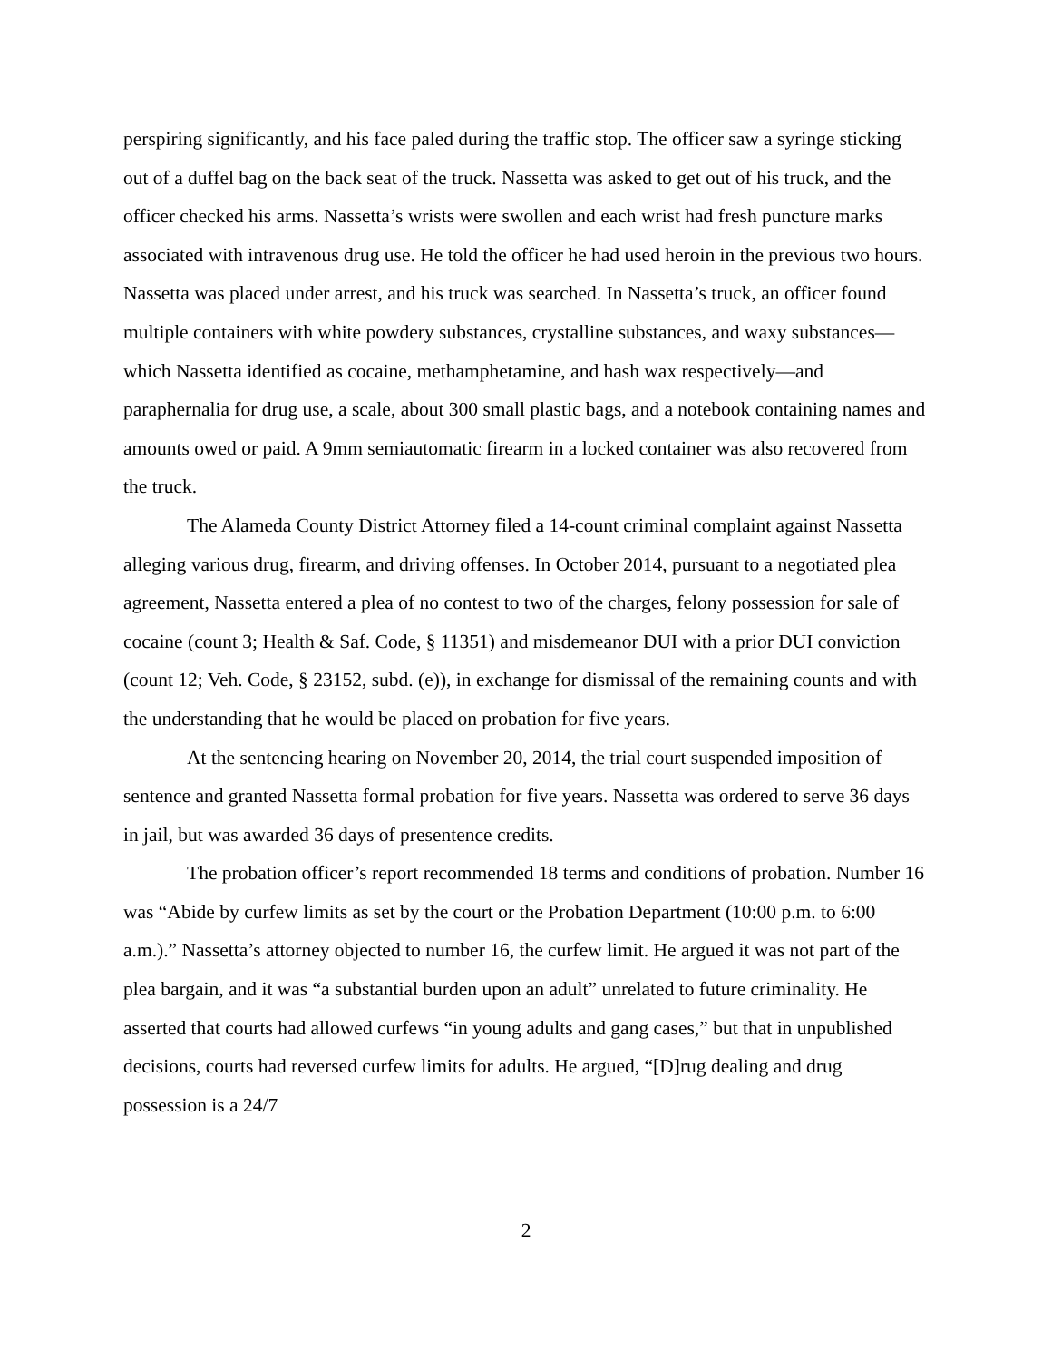perspiring significantly, and his face paled during the traffic stop. The officer saw a syringe sticking out of a duffel bag on the back seat of the truck. Nassetta was asked to get out of his truck, and the officer checked his arms. Nassetta’s wrists were swollen and each wrist had fresh puncture marks associated with intravenous drug use. He told the officer he had used heroin in the previous two hours. Nassetta was placed under arrest, and his truck was searched. In Nassetta’s truck, an officer found multiple containers with white powdery substances, crystalline substances, and waxy substances—which Nassetta identified as cocaine, methamphetamine, and hash wax respectively—and paraphernalia for drug use, a scale, about 300 small plastic bags, and a notebook containing names and amounts owed or paid. A 9mm semiautomatic firearm in a locked container was also recovered from the truck.
The Alameda County District Attorney filed a 14-count criminal complaint against Nassetta alleging various drug, firearm, and driving offenses. In October 2014, pursuant to a negotiated plea agreement, Nassetta entered a plea of no contest to two of the charges, felony possession for sale of cocaine (count 3; Health & Saf. Code, § 11351) and misdemeanor DUI with a prior DUI conviction (count 12; Veh. Code, § 23152, subd. (e)), in exchange for dismissal of the remaining counts and with the understanding that he would be placed on probation for five years.
At the sentencing hearing on November 20, 2014, the trial court suspended imposition of sentence and granted Nassetta formal probation for five years. Nassetta was ordered to serve 36 days in jail, but was awarded 36 days of presentence credits.
The probation officer’s report recommended 18 terms and conditions of probation. Number 16 was “Abide by curfew limits as set by the court or the Probation Department (10:00 p.m. to 6:00 a.m.).” Nassetta’s attorney objected to number 16, the curfew limit. He argued it was not part of the plea bargain, and it was “a substantial burden upon an adult” unrelated to future criminality. He asserted that courts had allowed curfews “in young adults and gang cases,” but that in unpublished decisions, courts had reversed curfew limits for adults. He argued, “[D]rug dealing and drug possession is a 24/7
2